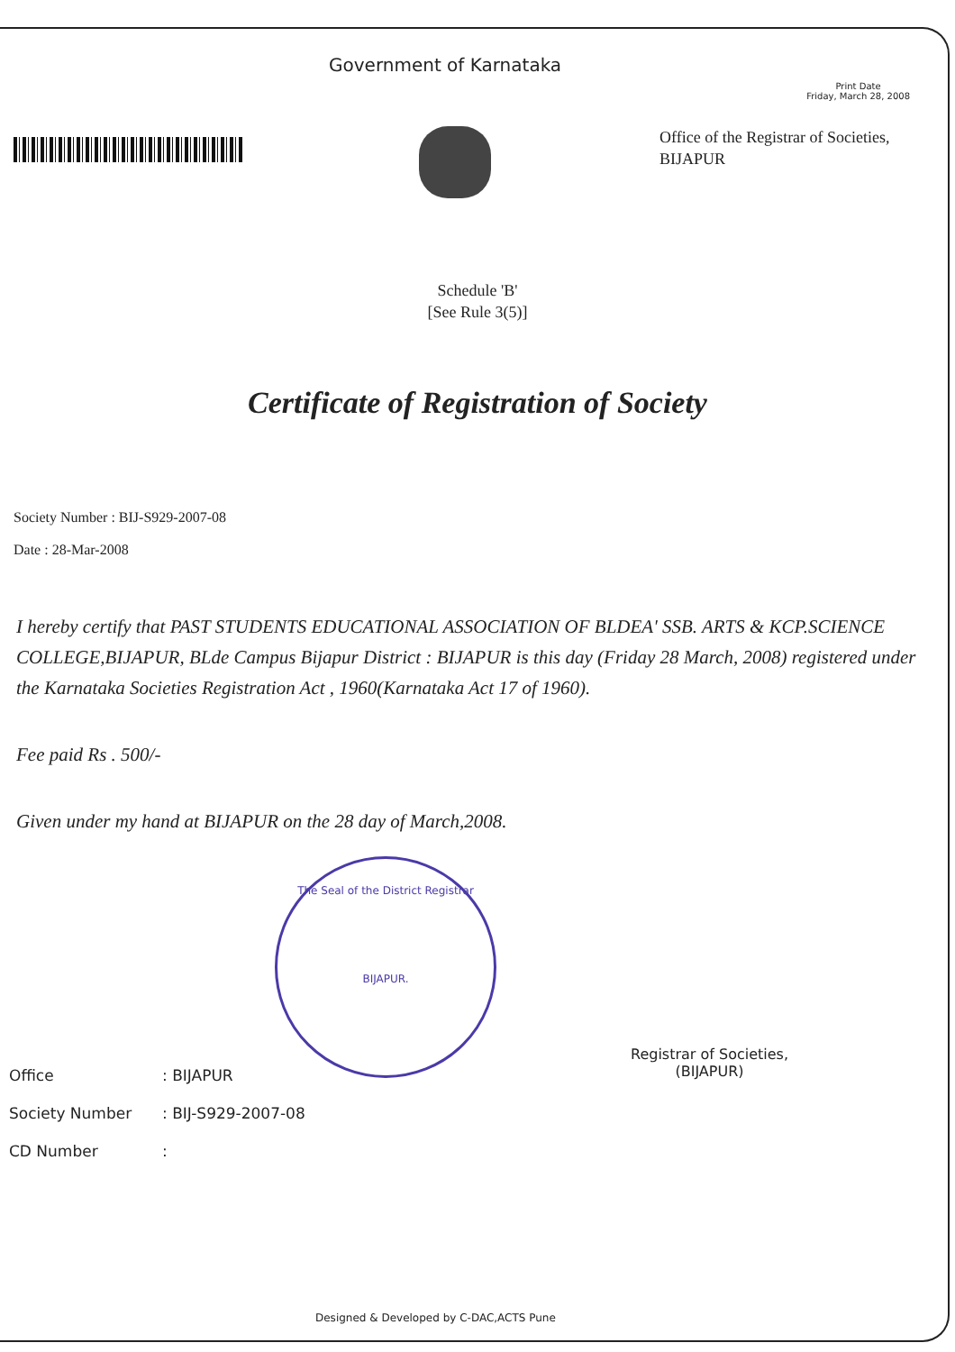Government of Karnataka
Print Date
Friday, March 28, 2008
Office of the Registrar of Societies,
BIJAPUR
Schedule 'B'
[See Rule 3(5)]
Certificate of Registration of Society
Society Number : BIJ-S929-2007-08
Date : 28-Mar-2008
I hereby certify that PAST STUDENTS EDUCATIONAL ASSOCIATION OF BLDEA' SSB. ARTS & KCP.SCIENCE COLLEGE,BIJAPUR, BLde Campus Bijapur District : BIJAPUR is this day (Friday 28 March, 2008) registered under the Karnataka Societies Registration Act , 1960(Karnataka Act 17 of 1960).
Fee paid Rs . 500/-
Given under my hand at BIJAPUR on the 28 day of March,2008.
The Seal of the District Registrar
BIJAPUR.
Registrar of Societies,
(BIJAPUR)
Office: BIJAPUR
Society Number: BIJ-S929-2007-08
CD Number:
Designed & Developed by C-DAC,ACTS Pune